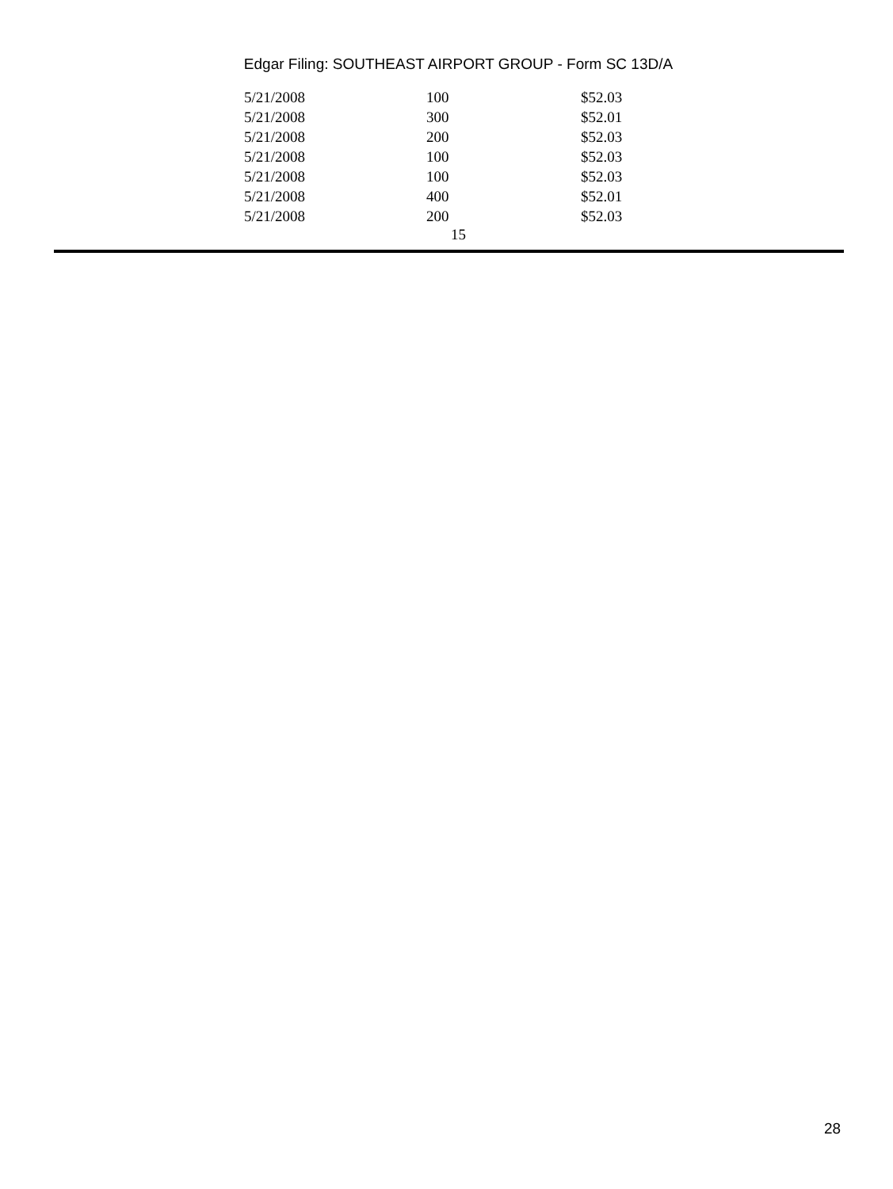Edgar Filing: SOUTHEAST AIRPORT GROUP - Form SC 13D/A
| 5/21/2008 | 100 | $52.03 |
| 5/21/2008 | 300 | $52.01 |
| 5/21/2008 | 200 | $52.03 |
| 5/21/2008 | 100 | $52.03 |
| 5/21/2008 | 100 | $52.03 |
| 5/21/2008 | 400 | $52.01 |
| 5/21/2008 | 200 | $52.03 |
15
28